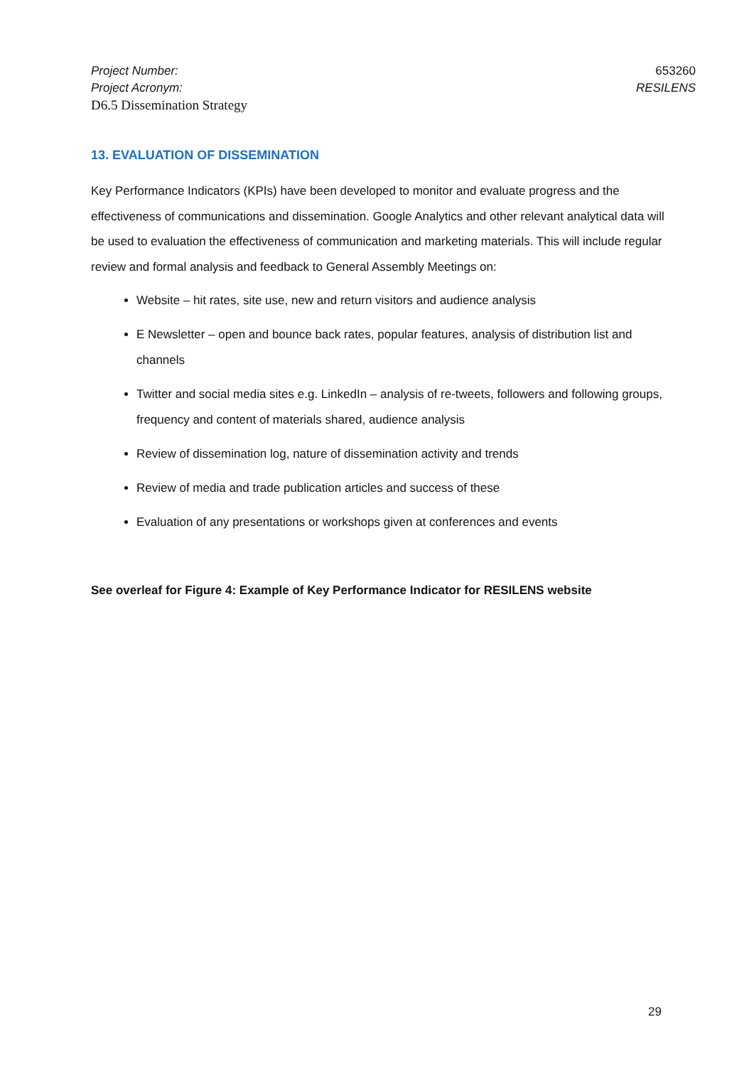Project Number: 653260
Project Acronym: RESILENS
D6.5 Dissemination Strategy
13. EVALUATION OF DISSEMINATION
Key Performance Indicators (KPIs) have been developed to monitor and evaluate progress and the effectiveness of communications and dissemination. Google Analytics and other relevant analytical data will be used to evaluation the effectiveness of communication and marketing materials. This will include regular review and formal analysis and feedback to General Assembly Meetings on:
Website – hit rates, site use, new and return visitors and audience analysis
E Newsletter – open and bounce back rates, popular features, analysis of distribution list and channels
Twitter and social media sites e.g. LinkedIn – analysis of re-tweets, followers and following groups, frequency and content of materials shared, audience analysis
Review of dissemination log, nature of dissemination activity and trends
Review of media and trade publication articles and success of these
Evaluation of any presentations or workshops given at conferences and events
See overleaf for Figure 4: Example of Key Performance Indicator for RESILENS website
29